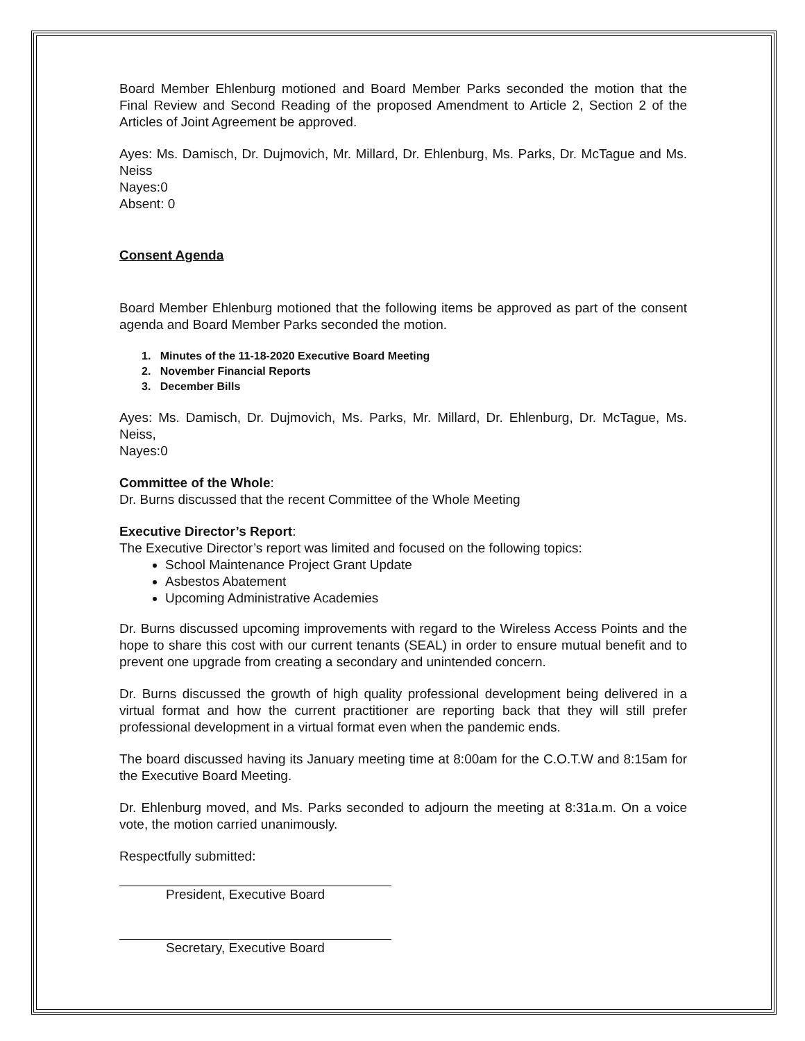Board Member Ehlenburg motioned and Board Member Parks seconded the motion that the Final Review and Second Reading of the proposed Amendment to Article 2, Section 2 of the Articles of Joint Agreement be approved.
Ayes: Ms. Damisch, Dr. Dujmovich, Mr. Millard, Dr. Ehlenburg, Ms. Parks, Dr. McTague and Ms. Neiss
Nayes:0
Absent: 0
Consent Agenda
Board Member Ehlenburg motioned that the following items be approved as part of the consent agenda and Board Member Parks seconded the motion.
1. Minutes of the 11-18-2020 Executive Board Meeting
2. November Financial Reports
3. December Bills
Ayes: Ms. Damisch, Dr. Dujmovich, Ms. Parks, Mr. Millard, Dr. Ehlenburg, Dr. McTague, Ms. Neiss,
Nayes:0
Committee of the Whole:
Dr. Burns discussed that the recent Committee of the Whole Meeting
Executive Director’s Report:
The Executive Director’s report was limited and focused on the following topics:
School Maintenance Project Grant Update
Asbestos Abatement
Upcoming Administrative Academies
Dr. Burns discussed upcoming improvements with regard to the Wireless Access Points and the hope to share this cost with our current tenants (SEAL) in order to ensure mutual benefit and to prevent one upgrade from creating a secondary and unintended concern.
Dr. Burns discussed the growth of high quality professional development being delivered in a virtual format and how the current practitioner are reporting back that they will still prefer professional development in a virtual format even when the pandemic ends.
The board discussed having its January meeting time at 8:00am for the C.O.T.W and 8:15am for the Executive Board Meeting.
Dr. Ehlenburg moved, and Ms. Parks seconded to adjourn the meeting at 8:31a.m. On a voice vote, the motion carried unanimously.
Respectfully submitted:
President, Executive Board
Secretary, Executive Board